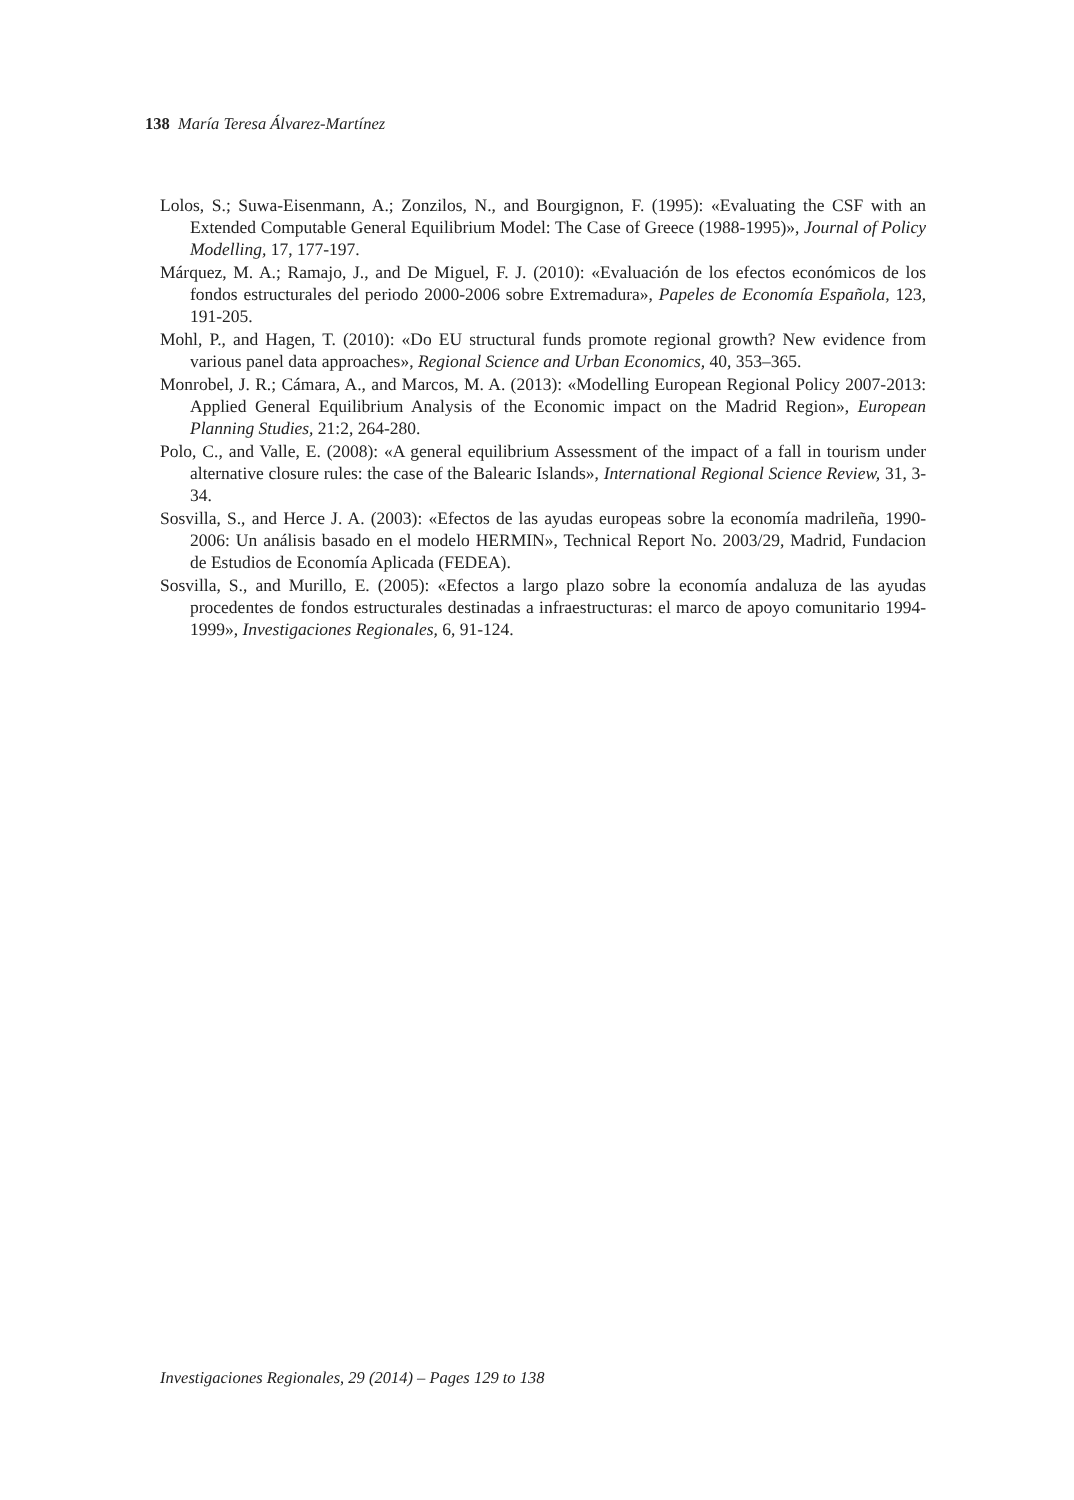138 María Teresa Álvarez-Martínez
Lolos, S.; Suwa-Eisenmann, A.; Zonzilos, N., and Bourgignon, F. (1995): «Evaluating the CSF with an Extended Computable General Equilibrium Model: The Case of Greece (1988-1995)», Journal of Policy Modelling, 17, 177-197.
Márquez, M. A.; Ramajo, J., and De Miguel, F. J. (2010): «Evaluación de los efectos económicos de los fondos estructurales del periodo 2000-2006 sobre Extremadura», Papeles de Economía Española, 123, 191-205.
Mohl, P., and Hagen, T. (2010): «Do EU structural funds promote regional growth? New evidence from various panel data approaches», Regional Science and Urban Economics, 40, 353–365.
Monrobel, J. R.; Cámara, A., and Marcos, M. A. (2013): «Modelling European Regional Policy 2007-2013: Applied General Equilibrium Analysis of the Economic impact on the Madrid Region», European Planning Studies, 21:2, 264-280.
Polo, C., and Valle, E. (2008): «A general equilibrium Assessment of the impact of a fall in tourism under alternative closure rules: the case of the Balearic Islands», International Regional Science Review, 31, 3-34.
Sosvilla, S., and Herce J. A. (2003): «Efectos de las ayudas europeas sobre la economía madrileña, 1990-2006: Un análisis basado en el modelo HERMIN», Technical Report No. 2003/29, Madrid, Fundacion de Estudios de Economía Aplicada (FEDEA).
Sosvilla, S., and Murillo, E. (2005): «Efectos a largo plazo sobre la economía andaluza de las ayudas procedentes de fondos estructurales destinadas a infraestructuras: el marco de apoyo comunitario 1994-1999», Investigaciones Regionales, 6, 91-124.
Investigaciones Regionales, 29 (2014) – Pages 129 to 138